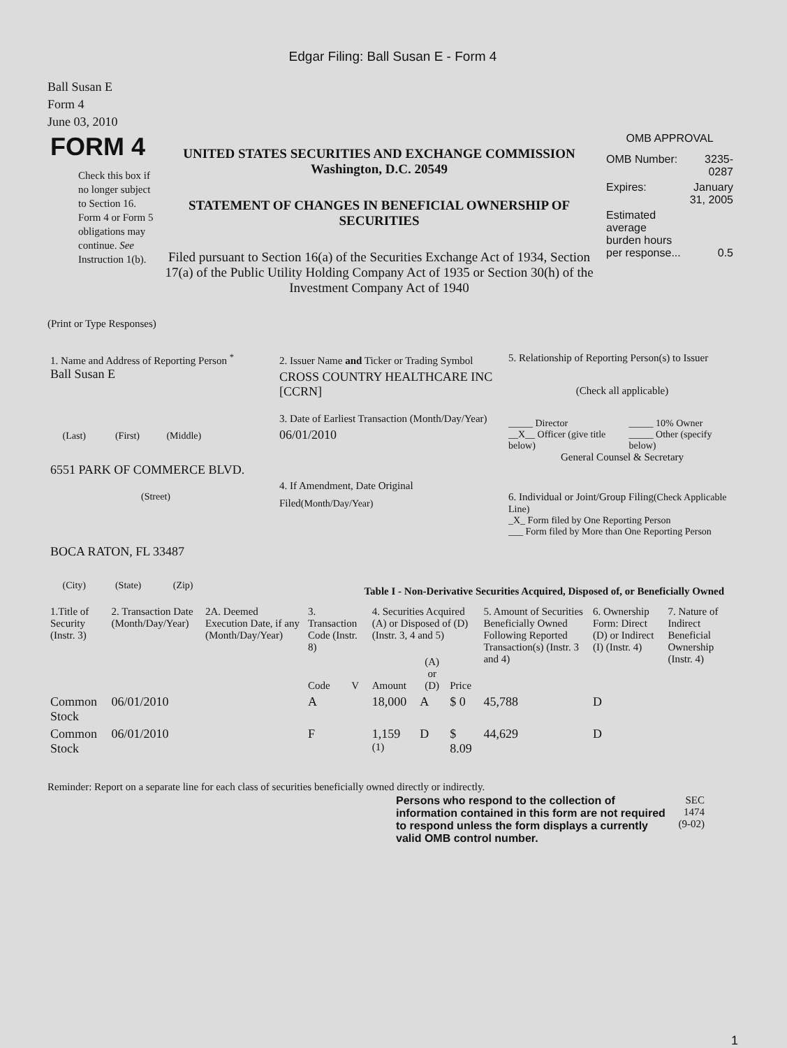Edgar Filing: Ball Susan E - Form 4
Ball Susan E
Form 4
June 03, 2010
| FORM 4 Check this box if no longer subject to Section 16. Form 4 or Form 5 obligations may continue. See Instruction 1(b). | UNITED STATES SECURITIES AND EXCHANGE COMMISSION Washington, D.C. 20549 STATEMENT OF CHANGES IN BENEFICIAL OWNERSHIP OF SECURITIES Filed pursuant to Section 16(a) of the Securities Exchange Act of 1934, Section 17(a) of the Public Utility Holding Company Act of 1935 or Section 30(h) of the Investment Company Act of 1940 | OMB APPROVAL / OMB Number: / 3235-0287 / / Expires: / January 31, 2005 / / Estimated average burden hours per response... / 0.5 / |
(Print or Type Responses)
| 1. Name and Address of Reporting Person <sup>*</sup> Ball Susan E (Last) (First) (Middle) 6551 PARK OF COMMERCE BLVD. (Street) BOCA RATON, FL 33487 (City) (State) (Zip) | 2. Issuer Name and Ticker or Trading Symbol CROSS COUNTRY HEALTHCARE INC [CCRN] 3. Date of Earliest Transaction (Month/Day/Year) 06/01/2010 4. If Amendment, Date Original Filed (Month/Day/Year) | 5. Relationship of Reporting Person(s) to Issuer (Check all applicable) / _____ Director __X__ Officer (give title below) / _____ 10% Owner _____ Other (specify below) / General Counsel & Secretary 6. Individual or Joint/Group Filing (Check Applicable Line) _X_ Form filed by One Reporting Person ___ Form filed by More than One Reporting Person |
Table I - Non-Derivative Securities Acquired, Disposed of, or Beneficially Owned
| 1.Title of Security (Instr. 3) | 2. Transaction Date (Month/Day/Year) | 2A. Deemed Execution Date, if any (Month/Day/Year) | 3. Transaction Code (Instr. 8) | | 4. Securities Acquired (A) or Disposed of (D) (Instr. 3, 4 and 5) | | | 5. Amount of Securities Beneficially Owned Following Reported Transaction(s) (Instr. 3 and 4) | 6. Ownership Form: Direct (D) or Indirect (I) (Instr. 4) | 7. Nature of Indirect Beneficial Ownership (Instr. 4) |
| --- | --- | --- | --- | --- | --- | --- | --- | --- | --- | --- |
| | | | Code | V | Amount | (A) or (D) | Price | | | |
| Common Stock | 06/01/2010 | | A | | 18,000 | A | $ 0 | 45,788 | D | |
| Common Stock | 06/01/2010 | | F | | 1,159 <sup>(1)</sup> | D | $ 8.09 | 44,629 | D | |
Reminder: Report on a separate line for each class of securities beneficially owned directly or indirectly.
| Persons who respond to the collection of information contained in this form are not required to respond unless the form displays a currently valid OMB control number. | SEC 1474 (9-02) |
1